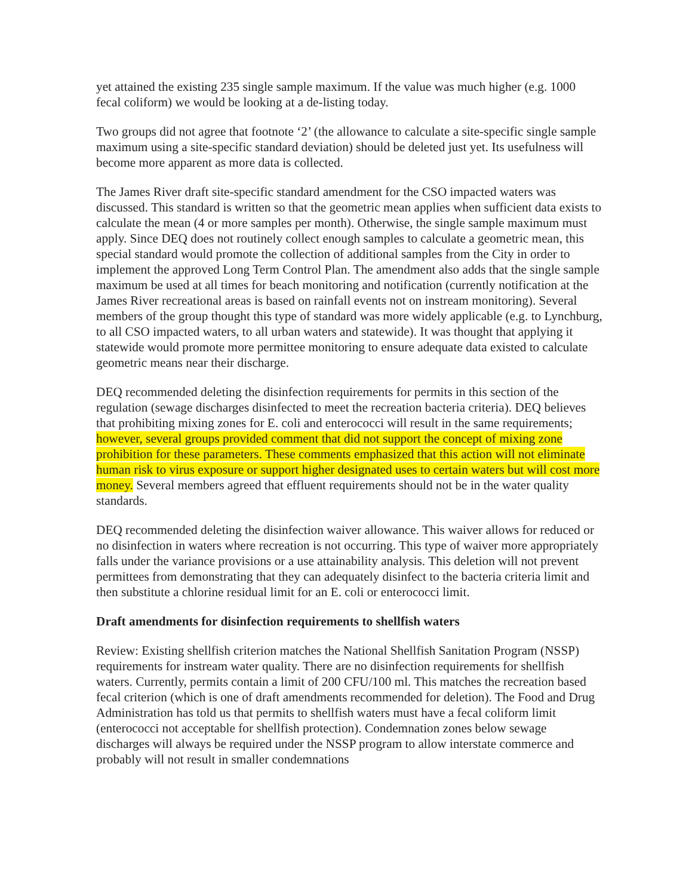yet attained the existing 235 single sample maximum. If the value was much higher (e.g. 1000 fecal coliform) we would be looking at a de-listing today.
Two groups did not agree that footnote ‘2’ (the allowance to calculate a site-specific single sample maximum using a site-specific standard deviation) should be deleted just yet. Its usefulness will become more apparent as more data is collected.
The James River draft site-specific standard amendment for the CSO impacted waters was discussed. This standard is written so that the geometric mean applies when sufficient data exists to calculate the mean (4 or more samples per month). Otherwise, the single sample maximum must apply. Since DEQ does not routinely collect enough samples to calculate a geometric mean, this special standard would promote the collection of additional samples from the City in order to implement the approved Long Term Control Plan. The amendment also adds that the single sample maximum be used at all times for beach monitoring and notification (currently notification at the James River recreational areas is based on rainfall events not on instream monitoring). Several members of the group thought this type of standard was more widely applicable (e.g. to Lynchburg, to all CSO impacted waters, to all urban waters and statewide). It was thought that applying it statewide would promote more permittee monitoring to ensure adequate data existed to calculate geometric means near their discharge.
DEQ recommended deleting the disinfection requirements for permits in this section of the regulation (sewage discharges disinfected to meet the recreation bacteria criteria). DEQ believes that prohibiting mixing zones for E. coli and enterococci will result in the same requirements; however, several groups provided comment that did not support the concept of mixing zone prohibition for these parameters. These comments emphasized that this action will not eliminate human risk to virus exposure or support higher designated uses to certain waters but will cost more money. Several members agreed that effluent requirements should not be in the water quality standards.
DEQ recommended deleting the disinfection waiver allowance. This waiver allows for reduced or no disinfection in waters where recreation is not occurring. This type of waiver more appropriately falls under the variance provisions or a use attainability analysis. This deletion will not prevent permittees from demonstrating that they can adequately disinfect to the bacteria criteria limit and then substitute a chlorine residual limit for an E. coli or enterococci limit.
Draft amendments for disinfection requirements to shellfish waters
Review: Existing shellfish criterion matches the National Shellfish Sanitation Program (NSSP) requirements for instream water quality. There are no disinfection requirements for shellfish waters. Currently, permits contain a limit of 200 CFU/100 ml. This matches the recreation based fecal criterion (which is one of draft amendments recommended for deletion). The Food and Drug Administration has told us that permits to shellfish waters must have a fecal coliform limit (enterococci not acceptable for shellfish protection). Condemnation zones below sewage discharges will always be required under the NSSP program to allow interstate commerce and probably will not result in smaller condemnations